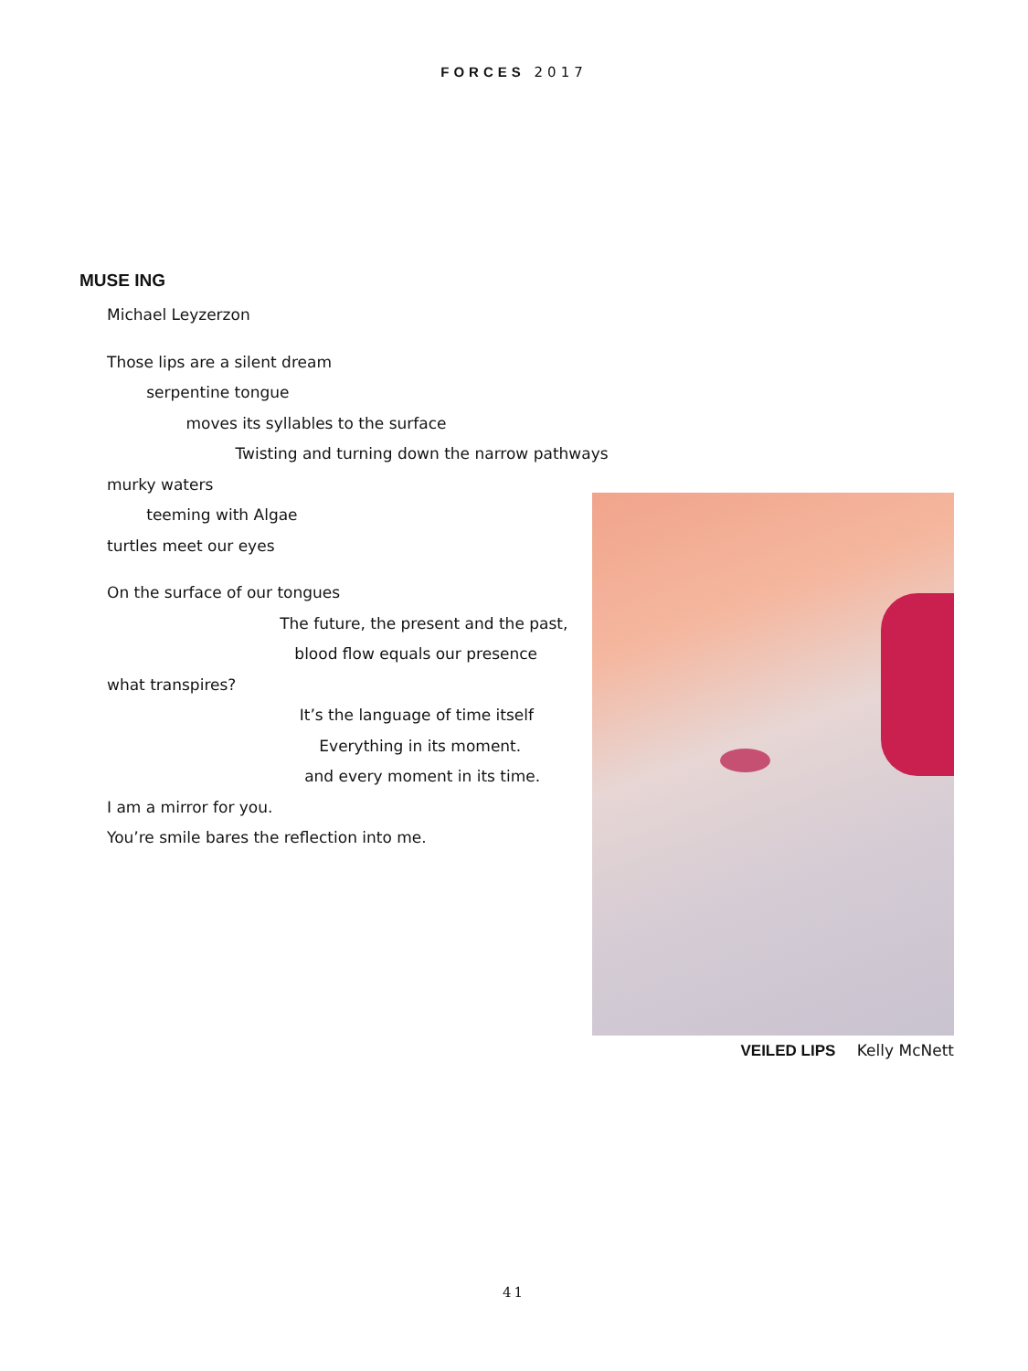FORCES 2017
MUSE ING
Michael Leyzerzon
Those lips are a silent dream
serpentine tongue
moves its syllables to the surface
Twisting and turning down the narrow pathways
murky waters
teeming with Algae
turtles meet our eyes
On the surface of our tongues
The future, the present and the past,
blood flow equals our presence
what transpires?
It’s the language of time itself
Everything in its moment.
and every moment in its time.
I am a mirror for you.
You’re smile bares the reflection into me.
VEILED LIPS Kelly McNett
41